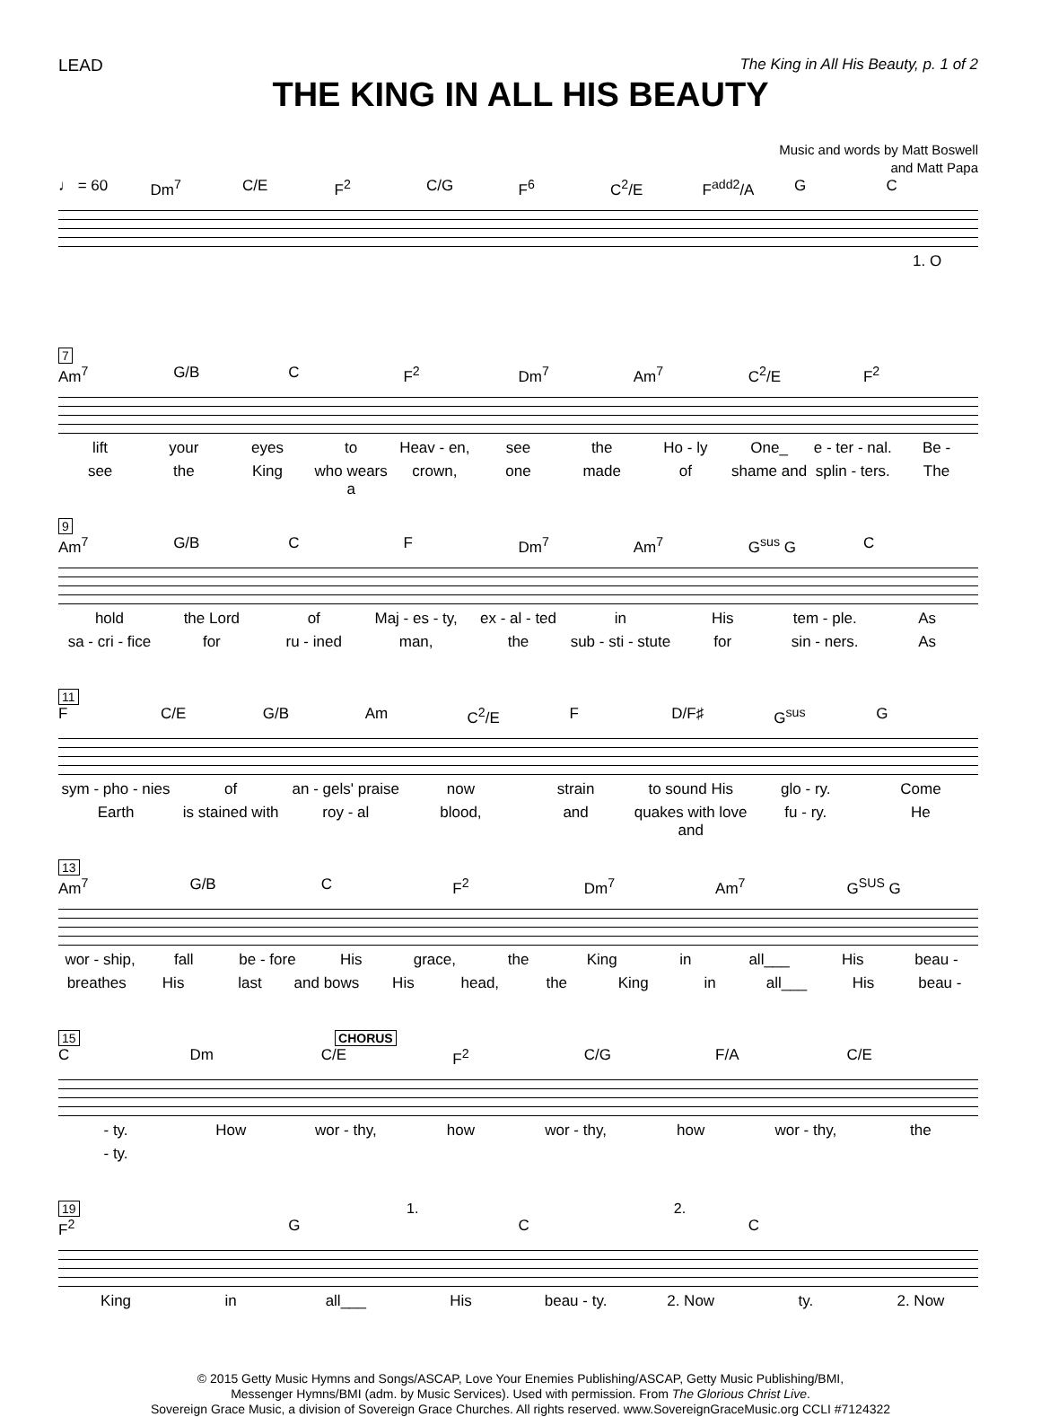LEAD The King in All His Beauty, p. 1 of 2
THE KING IN ALL HIS BEAUTY
Music and words by Matt Boswell
and Matt Papa
♩ = 60 Dm<sup>7</sup> C/E F<sup>2</sup> C/G F<sup>6</sup> C<sup>2</sup>/E F<sup>add2</sup>/A G C
1. O
7
Am<sup>7</sup> G/B C F<sup>2</sup> Dm<sup>7</sup> Am<sup>7</sup> C<sup>2</sup>/E F<sup>2</sup>
lift your eyes to Heav - en, see the Ho - ly One_ e - ter - nal. Be -
see the King who wears a crown, one made of shame and splin - ters. The
9
Am<sup>7</sup> G/B C F Dm<sup>7</sup> Am<sup>7</sup> G<sup>sus</sup> G C
hold the Lord of Maj - es - ty, ex - al - ted in His tem - ple. As
sa - cri - fice for ru - ined man, the sub - sti - stute for sin - ners. As
11
F C/E G/B Am C<sup>2</sup>/E F D/F♯ G<sup>sus</sup> G
sym - pho - nies of an - gels' praise now strain to sound His glo - ry. Come
Earth is stained with roy - al blood, and quakes with love and fu - ry. He
13
Am<sup>7</sup> G/B C F<sup>2</sup> Dm<sup>7</sup> Am<sup>7</sup> G<sup>SUS</sup> G
wor - ship, fall be - fore His grace, the King in all___ His beau -
breathes His last and bows His head, the King in all___ His beau -
15 CHORUS
C Dm C/E F<sup>2</sup> C/G F/A C/E
- ty. How wor - thy, how wor - thy, how wor - thy, the
- ty.
19 1. 2.
F<sup>2</sup> G C C
King in all___ His beau - ty. 2. Now ty. 2. Now
© 2015 Getty Music Hymns and Songs/ASCAP, Love Your Enemies Publishing/ASCAP, Getty Music Publishing/BMI,
Messenger Hymns/BMI (adm. by Music Services). Used with permission. From The Glorious Christ Live.
Sovereign Grace Music, a division of Sovereign Grace Churches. All rights reserved. www.SovereignGraceMusic.org CCLI #7124322